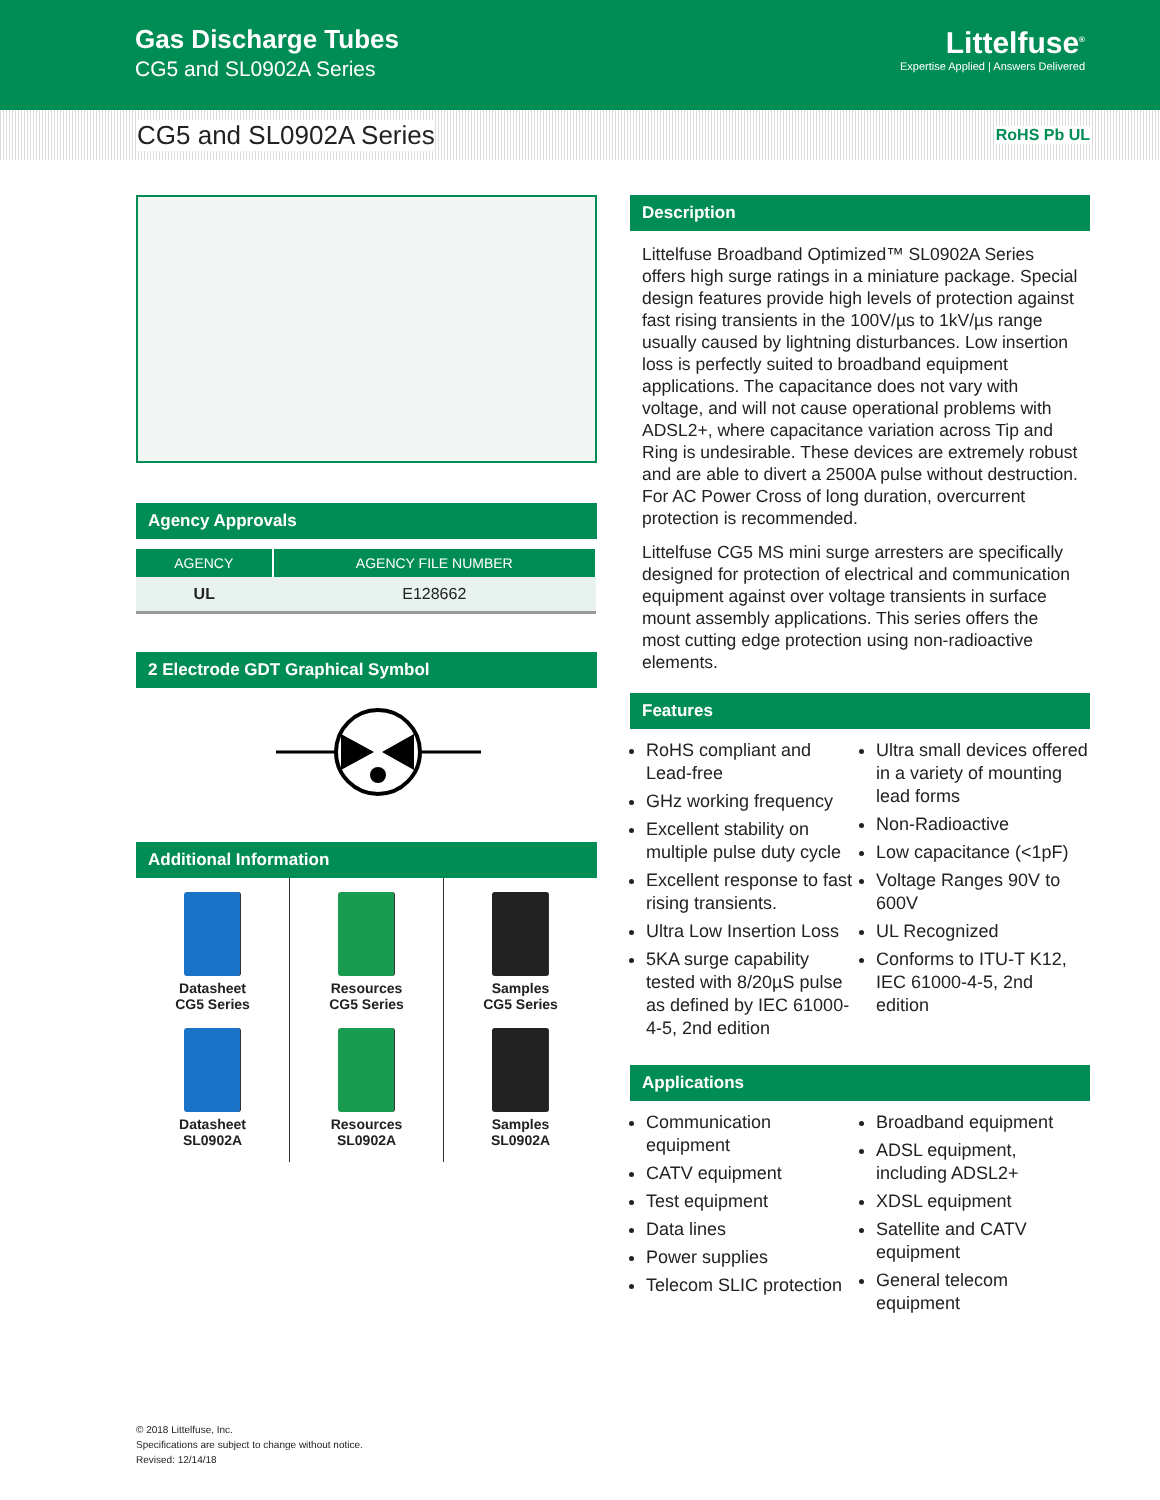Gas Discharge Tubes
CG5 and SL0902A Series
Littelfuse<sup>®</sup>
Expertise Applied | Answers Delivered
CG5 and SL0902A Series
RoHS Pb UL
Agency Approvals
| AGENCY | AGENCY FILE NUMBER |
| --- | --- |
| UL | E128662 |
2 Electrode GDT Graphical Symbol
Additional Information
Datasheet
CG5 Series
Datasheet
SL0902A
Resources
CG5 Series
Resources
SL0902A
Samples
CG5 Series
Samples
SL0902A
Description
Littelfuse Broadband Optimized™ SL0902A Series offers high surge ratings in a miniature package. Special design features provide high levels of protection against fast rising transients in the 100V/µs to 1kV/µs range usually caused by lightning disturbances. Low insertion loss is perfectly suited to broadband equipment applications. The capacitance does not vary with voltage, and will not cause operational problems with ADSL2+, where capacitance variation across Tip and Ring is undesirable. These devices are extremely robust and are able to divert a 2500A pulse without destruction. For AC Power Cross of long duration, overcurrent protection is recommended.
Littelfuse CG5 MS mini surge arresters are specifically designed for protection of electrical and communication equipment against over voltage transients in surface mount assembly applications. This series offers the most cutting edge protection using non-radioactive elements.
Features
RoHS compliant and Lead-free
GHz working frequency
Excellent stability on multiple pulse duty cycle
Excellent response to fast rising transients.
Ultra Low Insertion Loss
5KA surge capability tested with 8/20µS pulse as defined by IEC 61000-4-5, 2nd edition
Ultra small devices offered in a variety of mounting lead forms
Non-Radioactive
Low capacitance (<1pF)
Voltage Ranges 90V to 600V
UL Recognized
Conforms to ITU-T K12, IEC 61000-4-5, 2nd edition
Applications
Communication equipment
CATV equipment
Test equipment
Data lines
Power supplies
Telecom SLIC protection
Broadband equipment
ADSL equipment, including ADSL2+
XDSL equipment
Satellite and CATV equipment
General telecom equipment
© 2018 Littelfuse, Inc.
Specifications are subject to change without notice.
Revised: 12/14/18